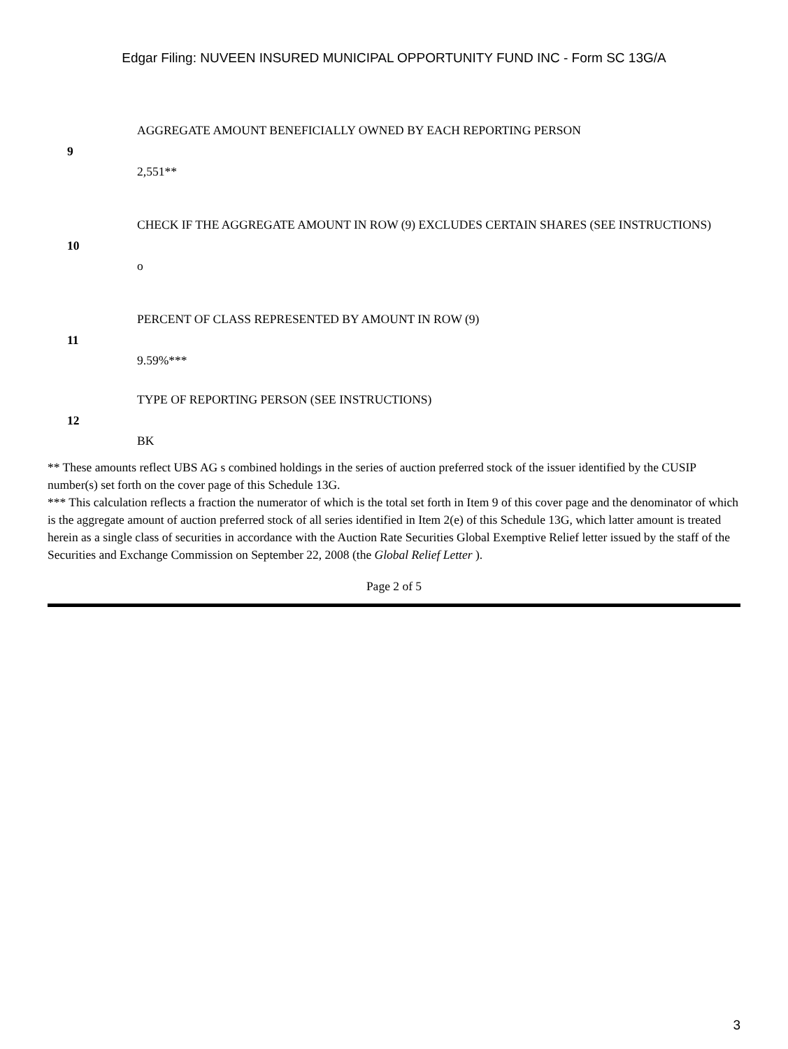Edgar Filing: NUVEEN INSURED MUNICIPAL OPPORTUNITY FUND INC - Form SC 13G/A
| 9 | AGGREGATE AMOUNT BENEFICIALLY OWNED BY EACH REPORTING PERSON 2,551** |
| 10 | CHECK IF THE AGGREGATE AMOUNT IN ROW (9) EXCLUDES CERTAIN SHARES (SEE INSTRUCTIONS) o |
| 11 | PERCENT OF CLASS REPRESENTED BY AMOUNT IN ROW (9) 9.59%*** |
| 12 | TYPE OF REPORTING PERSON (SEE INSTRUCTIONS) BK |
** These amounts reflect UBS AG s combined holdings in the series of auction preferred stock of the issuer identified by the CUSIP number(s) set forth on the cover page of this Schedule 13G.
*** This calculation reflects a fraction the numerator of which is the total set forth in Item 9 of this cover page and the denominator of which is the aggregate amount of auction preferred stock of all series identified in Item 2(e) of this Schedule 13G, which latter amount is treated herein as a single class of securities in accordance with the Auction Rate Securities Global Exemptive Relief letter issued by the staff of the Securities and Exchange Commission on September 22, 2008 (the Global Relief Letter ).
Page 2 of 5
3